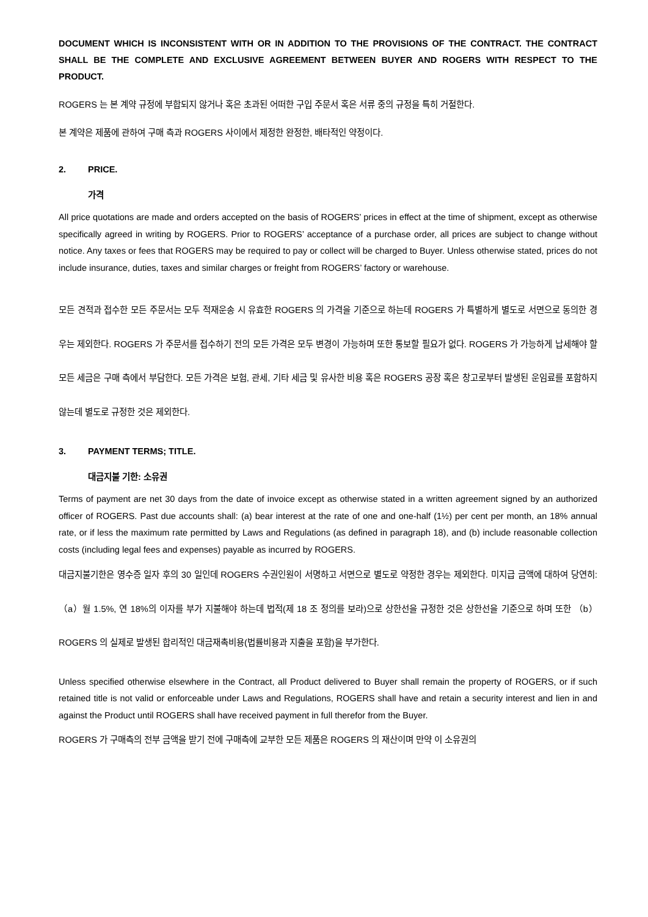DOCUMENT WHICH IS INCONSISTENT WITH OR IN ADDITION TO THE PROVISIONS OF THE CONTRACT. THE CONTRACT SHALL BE THE COMPLETE AND EXCLUSIVE AGREEMENT BETWEEN BUYER AND ROGERS WITH RESPECT TO THE PRODUCT.
ROGERS 는 본 계약 규정에 부합되지 않거나 혹은 초과된 어떠한 구입 주문서 혹은 서류 중의 규정을 특히 거절한다.
본 계약은 제품에 관하여 구매 측과 ROGERS 사이에서 제정한 완정한, 배타적인 약정이다.
2. PRICE.
가격
All price quotations are made and orders accepted on the basis of ROGERS’ prices in effect at the time of shipment, except as otherwise specifically agreed in writing by ROGERS. Prior to ROGERS’ acceptance of a purchase order, all prices are subject to change without notice. Any taxes or fees that ROGERS may be required to pay or collect will be charged to Buyer. Unless otherwise stated, prices do not include insurance, duties, taxes and similar charges or freight from ROGERS’ factory or warehouse.
모든 견적과 접수한 모든 주문서는 모두 적재운송 시 유효한 ROGERS 의 가격을 기준으로 하는데 ROGERS 가 특별하게 별도로 서면으로 동의한 경우는 제외한다. ROGERS 가 주문서를 접수하기 전의 모든 가격은 모두 변경이 가능하며 또한 통보할 필요가 없다. ROGERS 가 가능하게 납세해야 할 모든 세금은 구매 측에서 부담한다. 모든 가격은 보험, 관세, 기타 세금 및 유사한 비용 혹은 ROGERS 공장 혹은 창고로부터 발생된 운임료를 포함하지 않는데 별도로 규정한 것은 제외한다.
3. PAYMENT TERMS; TITLE.
대금지불 기한: 소유권
Terms of payment are net 30 days from the date of invoice except as otherwise stated in a written agreement signed by an authorized officer of ROGERS. Past due accounts shall: (a) bear interest at the rate of one and one-half (1½) per cent per month, an 18% annual rate, or if less the maximum rate permitted by Laws and Regulations (as defined in paragraph 18), and (b) include reasonable collection costs (including legal fees and expenses) payable as incurred by ROGERS.
대금지불기한은 영수증 일자 후의 30 일인데 ROGERS 수권인원이 서명하고 서면으로 별도로 약정한 경우는 제외한다. 미지급 금액에 대하여 당연히: （a）월 1.5%, 연 18%의 이자를 부가 지불해야 하는데 법적(제 18 조 정의를 보라)으로 상한선을 규정한 것은 상한선을 기준으로 하며 또한 （b）ROGERS 의 실제로 발생된 합리적인 대금재촉비용(법률비용과 지출을 포함)을 부가한다.
Unless specified otherwise elsewhere in the Contract, all Product delivered to Buyer shall remain the property of ROGERS, or if such retained title is not valid or enforceable under Laws and Regulations, ROGERS shall have and retain a security interest and lien in and against the Product until ROGERS shall have received payment in full therefor from the Buyer.
ROGERS 가 구매측의 전부 금액을 받기 전에 구매측에 교부한 모든 제품은 ROGERS 의 재산이며 만약 이 소유권의